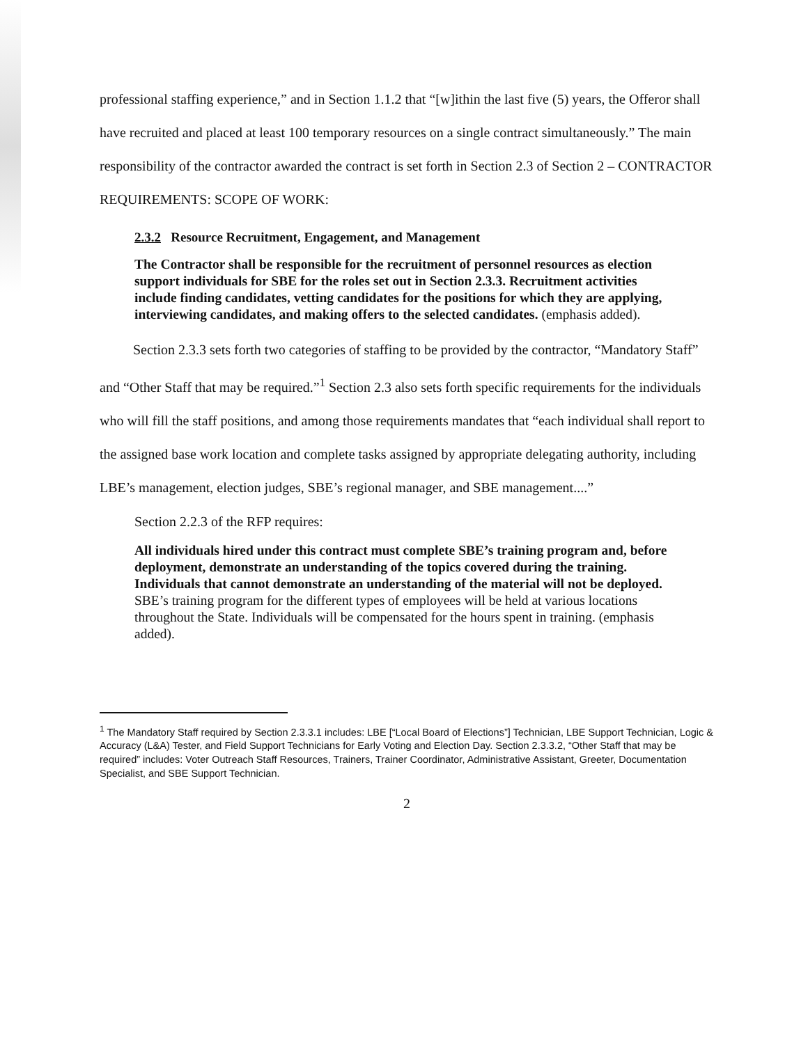professional staffing experience,” and in Section 1.1.2 that “[w]ithin the last five (5) years, the Offeror shall have recruited and placed at least 100 temporary resources on a single contract simultaneously.” The main responsibility of the contractor awarded the contract is set forth in Section 2.3 of Section 2 – CONTRACTOR REQUIREMENTS: SCOPE OF WORK:
2.3.2 Resource Recruitment, Engagement, and Management
The Contractor shall be responsible for the recruitment of personnel resources as election support individuals for SBE for the roles set out in Section 2.3.3. Recruitment activities include finding candidates, vetting candidates for the positions for which they are applying, interviewing candidates, and making offers to the selected candidates. (emphasis added).
Section 2.3.3 sets forth two categories of staffing to be provided by the contractor, “Mandatory Staff” and “Other Staff that may be required.”<sup>1</sup> Section 2.3 also sets forth specific requirements for the individuals who will fill the staff positions, and among those requirements mandates that “each individual shall report to the assigned base work location and complete tasks assigned by appropriate delegating authority, including LBE’s management, election judges, SBE’s regional manager, and SBE management....”
Section 2.2.3 of the RFP requires:
All individuals hired under this contract must complete SBE’s training program and, before deployment, demonstrate an understanding of the topics covered during the training. Individuals that cannot demonstrate an understanding of the material will not be deployed. SBE’s training program for the different types of employees will be held at various locations throughout the State. Individuals will be compensated for the hours spent in training. (emphasis added).
<sup>1</sup> The Mandatory Staff required by Section 2.3.3.1 includes: LBE [“Local Board of Elections”] Technician, LBE Support Technician, Logic & Accuracy (L&A) Tester, and Field Support Technicians for Early Voting and Election Day. Section 2.3.3.2, “Other Staff that may be required” includes: Voter Outreach Staff Resources, Trainers, Trainer Coordinator, Administrative Assistant, Greeter, Documentation Specialist, and SBE Support Technician.
2